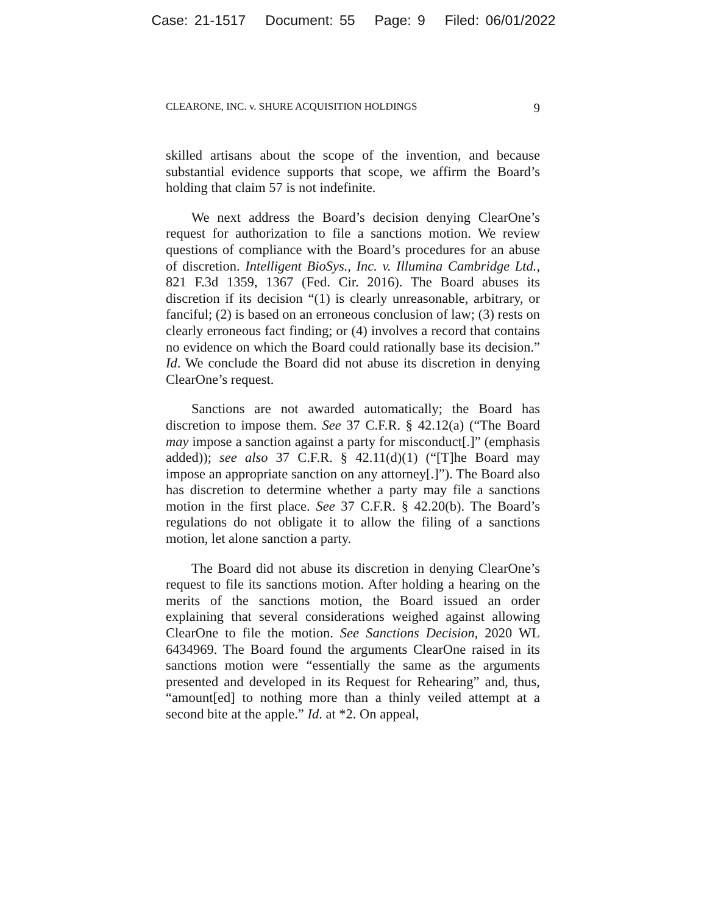Case: 21-1517 Document: 55 Page: 9 Filed: 06/01/2022
CLEARONE, INC. v. SHURE ACQUISITION HOLDINGS 9
skilled artisans about the scope of the invention, and because substantial evidence supports that scope, we affirm the Board’s holding that claim 57 is not indefinite.
We next address the Board’s decision denying ClearOne’s request for authorization to file a sanctions motion. We review questions of compliance with the Board’s procedures for an abuse of discretion. Intelligent BioSys., Inc. v. Illumina Cambridge Ltd., 821 F.3d 1359, 1367 (Fed. Cir. 2016). The Board abuses its discretion if its decision “(1) is clearly unreasonable, arbitrary, or fanciful; (2) is based on an erroneous conclusion of law; (3) rests on clearly erroneous fact finding; or (4) involves a record that contains no evidence on which the Board could rationally base its decision.” Id. We conclude the Board did not abuse its discretion in denying ClearOne’s request.
Sanctions are not awarded automatically; the Board has discretion to impose them. See 37 C.F.R. § 42.12(a) (“The Board may impose a sanction against a party for misconduct[.]” (emphasis added)); see also 37 C.F.R. § 42.11(d)(1) (“[T]he Board may impose an appropriate sanction on any attorney[.]”). The Board also has discretion to determine whether a party may file a sanctions motion in the first place. See 37 C.F.R. § 42.20(b). The Board’s regulations do not obligate it to allow the filing of a sanctions motion, let alone sanction a party.
The Board did not abuse its discretion in denying ClearOne’s request to file its sanctions motion. After holding a hearing on the merits of the sanctions motion, the Board issued an order explaining that several considerations weighed against allowing ClearOne to file the motion. See Sanctions Decision, 2020 WL 6434969. The Board found the arguments ClearOne raised in its sanctions motion were “essentially the same as the arguments presented and developed in its Request for Rehearing” and, thus, “amount[ed] to nothing more than a thinly veiled attempt at a second bite at the apple.” Id. at *2. On appeal,